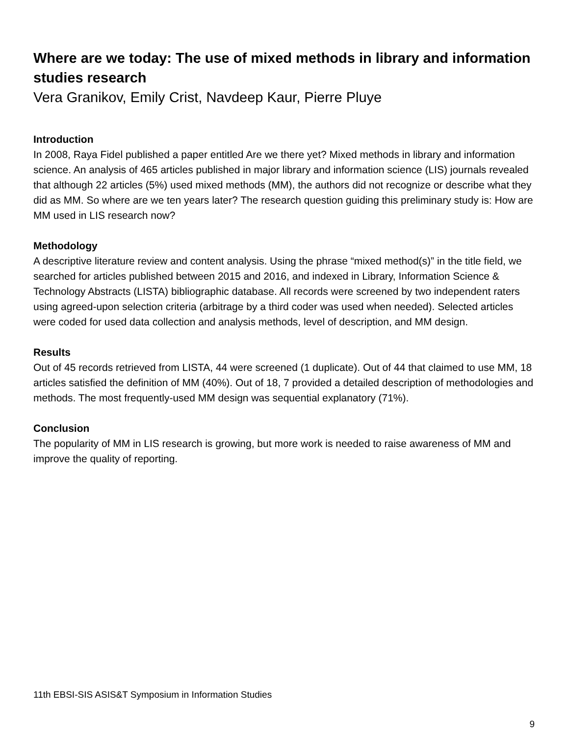Where are we today: The use of mixed methods in library and information studies research
Vera Granikov, Emily Crist, Navdeep Kaur, Pierre Pluye
Introduction
In 2008, Raya Fidel published a paper entitled Are we there yet? Mixed methods in library and information science. An analysis of 465 articles published in major library and information science (LIS) journals revealed that although 22 articles (5%) used mixed methods (MM), the authors did not recognize or describe what they did as MM. So where are we ten years later? The research question guiding this preliminary study is: How are MM used in LIS research now?
Methodology
A descriptive literature review and content analysis. Using the phrase “mixed method(s)” in the title field, we searched for articles published between 2015 and 2016, and indexed in Library, Information Science & Technology Abstracts (LISTA) bibliographic database. All records were screened by two independent raters using agreed-upon selection criteria (arbitrage by a third coder was used when needed). Selected articles were coded for used data collection and analysis methods, level of description, and MM design.
Results
Out of 45 records retrieved from LISTA, 44 were screened (1 duplicate). Out of 44 that claimed to use MM, 18 articles satisfied the definition of MM (40%). Out of 18, 7 provided a detailed description of methodologies and methods. The most frequently-used MM design was sequential explanatory (71%).
Conclusion
The popularity of MM in LIS research is growing, but more work is needed to raise awareness of MM and improve the quality of reporting.
11th EBSI-SIS ASIS&T Symposium in Information Studies
9